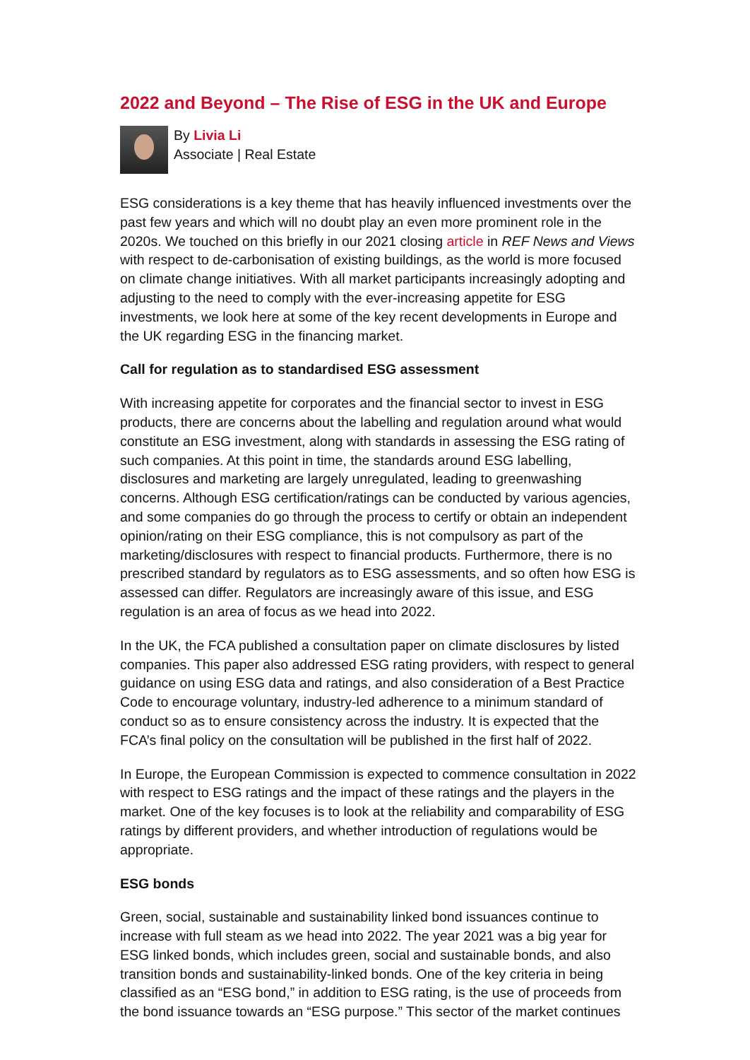2022 and Beyond – The Rise of ESG in the UK and Europe
By Livia Li
Associate | Real Estate
ESG considerations is a key theme that has heavily influenced investments over the past few years and which will no doubt play an even more prominent role in the 2020s. We touched on this briefly in our 2021 closing article in REF News and Views with respect to de-carbonisation of existing buildings, as the world is more focused on climate change initiatives. With all market participants increasingly adopting and adjusting to the need to comply with the ever-increasing appetite for ESG investments, we look here at some of the key recent developments in Europe and the UK regarding ESG in the financing market.
Call for regulation as to standardised ESG assessment
With increasing appetite for corporates and the financial sector to invest in ESG products, there are concerns about the labelling and regulation around what would constitute an ESG investment, along with standards in assessing the ESG rating of such companies. At this point in time, the standards around ESG labelling, disclosures and marketing are largely unregulated, leading to greenwashing concerns. Although ESG certification/ratings can be conducted by various agencies, and some companies do go through the process to certify or obtain an independent opinion/rating on their ESG compliance, this is not compulsory as part of the marketing/disclosures with respect to financial products. Furthermore, there is no prescribed standard by regulators as to ESG assessments, and so often how ESG is assessed can differ. Regulators are increasingly aware of this issue, and ESG regulation is an area of focus as we head into 2022.
In the UK, the FCA published a consultation paper on climate disclosures by listed companies. This paper also addressed ESG rating providers, with respect to general guidance on using ESG data and ratings, and also consideration of a Best Practice Code to encourage voluntary, industry-led adherence to a minimum standard of conduct so as to ensure consistency across the industry. It is expected that the FCA’s final policy on the consultation will be published in the first half of 2022.
In Europe, the European Commission is expected to commence consultation in 2022 with respect to ESG ratings and the impact of these ratings and the players in the market. One of the key focuses is to look at the reliability and comparability of ESG ratings by different providers, and whether introduction of regulations would be appropriate.
ESG bonds
Green, social, sustainable and sustainability linked bond issuances continue to increase with full steam as we head into 2022. The year 2021 was a big year for ESG linked bonds, which includes green, social and sustainable bonds, and also transition bonds and sustainability-linked bonds. One of the key criteria in being classified as an “ESG bond,” in addition to ESG rating, is the use of proceeds from the bond issuance towards an “ESG purpose.” This sector of the market continues